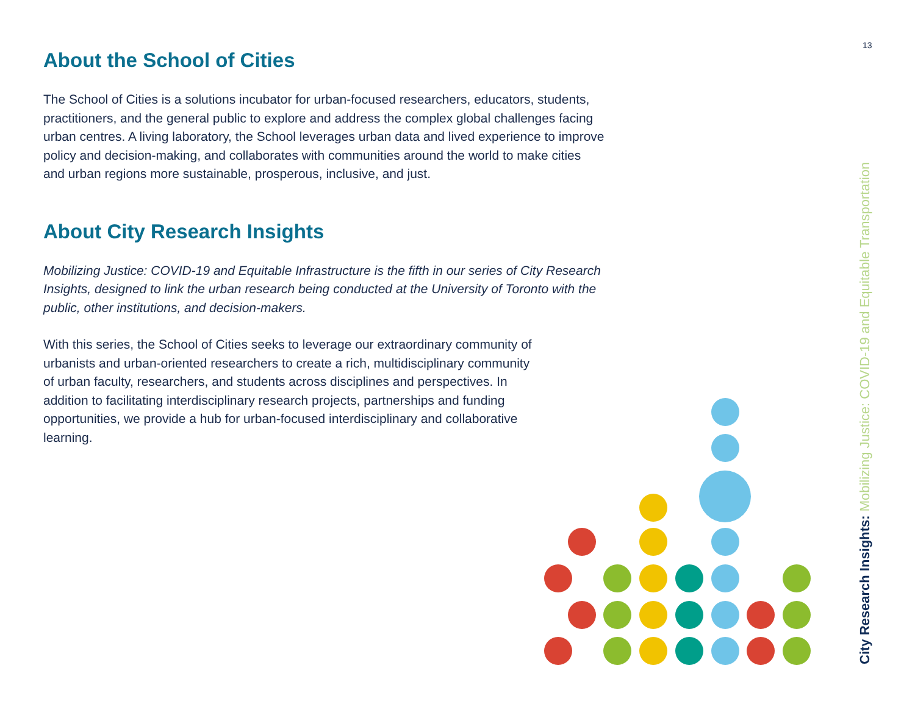13
About the School of Cities
The School of Cities is a solutions incubator for urban-focused researchers, educators, students, practitioners, and the general public to explore and address the complex global challenges facing urban centres. A living laboratory, the School leverages urban data and lived experience to improve policy and decision-making, and collaborates with communities around the world to make cities and urban regions more sustainable, prosperous, inclusive, and just.
About City Research Insights
Mobilizing Justice: COVID-19 and Equitable Infrastructure is the fifth in our series of City Research Insights, designed to link the urban research being conducted at the University of Toronto with the public, other institutions, and decision-makers.
With this series, the School of Cities seeks to leverage our extraordinary community of urbanists and urban-oriented researchers to create a rich, multidisciplinary community of urban faculty, researchers, and students across disciplines and perspectives. In addition to facilitating interdisciplinary research projects, partnerships and funding opportunities, we provide a hub for urban-focused interdisciplinary and collaborative learning.
City Research Insights: Mobilizing Justice: COVID-19 and Equitable Transportation